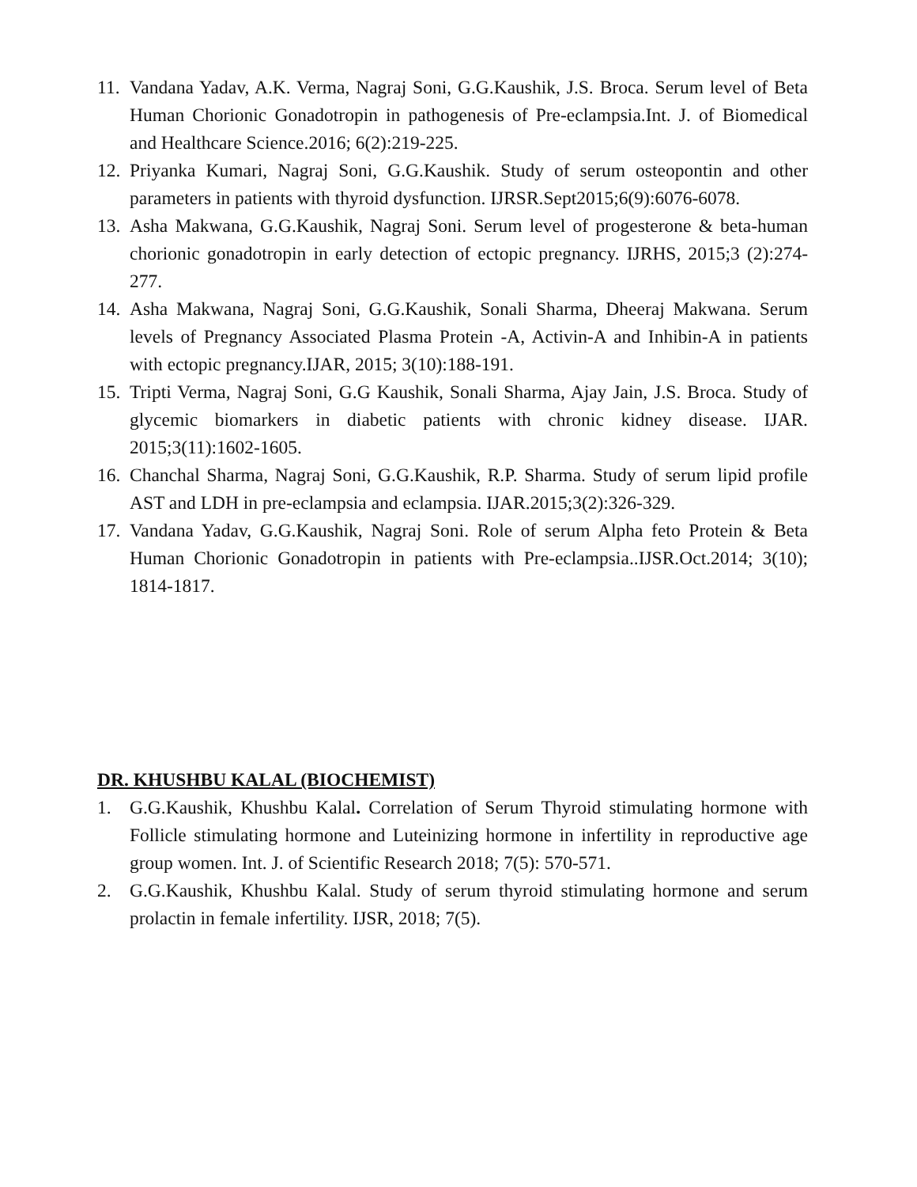11. Vandana Yadav, A.K. Verma, Nagraj Soni, G.G.Kaushik, J.S. Broca. Serum level of Beta Human Chorionic Gonadotropin in pathogenesis of Pre-eclampsia.Int. J. of Biomedical and Healthcare Science.2016; 6(2):219-225.
12. Priyanka Kumari, Nagraj Soni, G.G.Kaushik. Study of serum osteopontin and other parameters in patients with thyroid dysfunction. IJRSR.Sept2015;6(9):6076-6078.
13. Asha Makwana, G.G.Kaushik, Nagraj Soni. Serum level of progesterone & beta-human chorionic gonadotropin in early detection of ectopic pregnancy. IJRHS, 2015;3 (2):274-277.
14. Asha Makwana, Nagraj Soni, G.G.Kaushik, Sonali Sharma, Dheeraj Makwana. Serum levels of Pregnancy Associated Plasma Protein -A, Activin-A and Inhibin-A in patients with ectopic pregnancy.IJAR, 2015; 3(10):188-191.
15. Tripti Verma, Nagraj Soni, G.G Kaushik, Sonali Sharma, Ajay Jain, J.S. Broca. Study of glycemic biomarkers in diabetic patients with chronic kidney disease. IJAR. 2015;3(11):1602-1605.
16. Chanchal Sharma, Nagraj Soni, G.G.Kaushik, R.P. Sharma. Study of serum lipid profile AST and LDH in pre-eclampsia and eclampsia. IJAR.2015;3(2):326-329.
17. Vandana Yadav, G.G.Kaushik, Nagraj Soni. Role of serum Alpha feto Protein & Beta Human Chorionic Gonadotropin in patients with Pre-eclampsia..IJSR.Oct.2014; 3(10); 1814-1817.
DR. KHUSHBU KALAL (BIOCHEMIST)
1. G.G.Kaushik, Khushbu Kalal. Correlation of Serum Thyroid stimulating hormone with Follicle stimulating hormone and Luteinizing hormone in infertility in reproductive age group women. Int. J. of Scientific Research 2018; 7(5): 570-571.
2. G.G.Kaushik, Khushbu Kalal. Study of serum thyroid stimulating hormone and serum prolactin in female infertility. IJSR, 2018; 7(5).